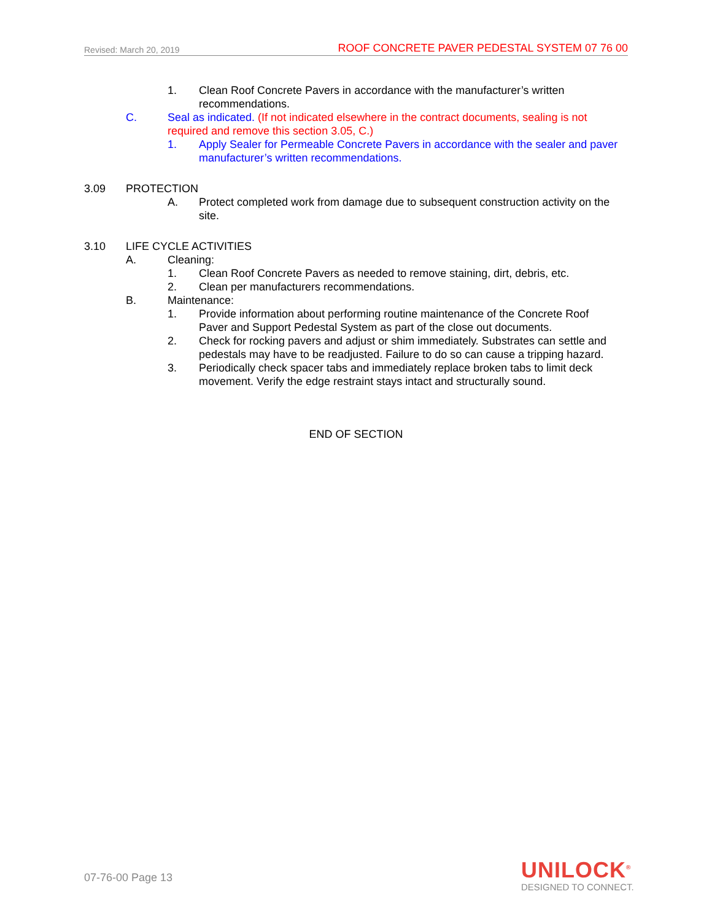Revised: March 20, 2019 ROOF CONCRETE PAVER PEDESTAL SYSTEM 07 76 00
1. Clean Roof Concrete Pavers in accordance with the manufacturer’s written recommendations.
C. Seal as indicated. (If not indicated elsewhere in the contract documents, sealing is not required and remove this section 3.05, C.)
1. Apply Sealer for Permeable Concrete Pavers in accordance with the sealer and paver manufacturer’s written recommendations.
3.09 PROTECTION
A. Protect completed work from damage due to subsequent construction activity on the site.
3.10 LIFE CYCLE ACTIVITIES
A. Cleaning:
1. Clean Roof Concrete Pavers as needed to remove staining, dirt, debris, etc.
2. Clean per manufacturers recommendations.
B. Maintenance:
1. Provide information about performing routine maintenance of the Concrete Roof Paver and Support Pedestal System as part of the close out documents.
2. Check for rocking pavers and adjust or shim immediately. Substrates can settle and pedestals may have to be readjusted. Failure to do so can cause a tripping hazard.
3. Periodically check spacer tabs and immediately replace broken tabs to limit deck movement. Verify the edge restraint stays intact and structurally sound.
END OF SECTION
07-76-00 Page 13
UNILOCK<sup>®</sup>
DESIGNED TO CONNECT.